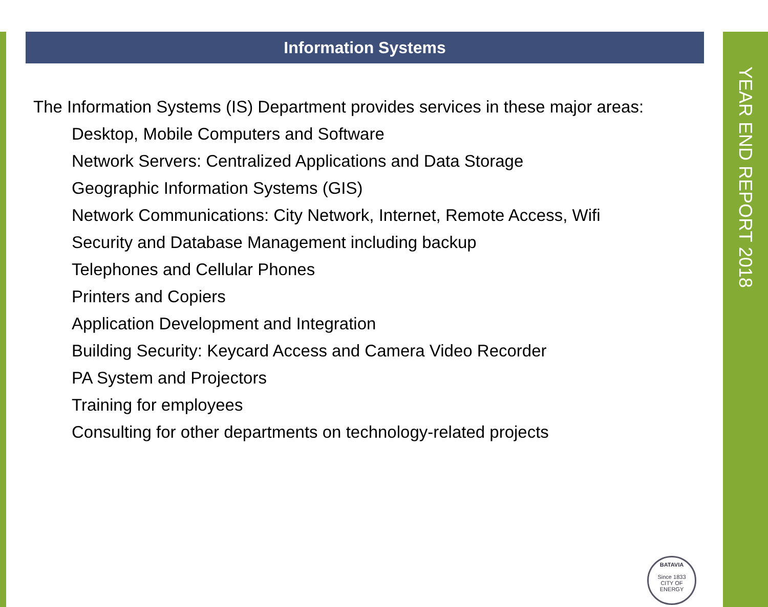YEAR END REPORT 2018
Information Systems
The Information Systems (IS) Department provides services in these major areas:
Desktop, Mobile Computers and Software
Network Servers: Centralized Applications and Data Storage
Geographic Information Systems (GIS)
Network Communications: City Network, Internet, Remote Access, Wifi
Security and Database Management including backup
Telephones and Cellular Phones
Printers and Copiers
Application Development and Integration
Building Security: Keycard Access and Camera Video Recorder
PA System and Projectors
Training for employees
Consulting for other departments on technology-related projects
BATAVIA
Since 1833
CITY OF ENERGY